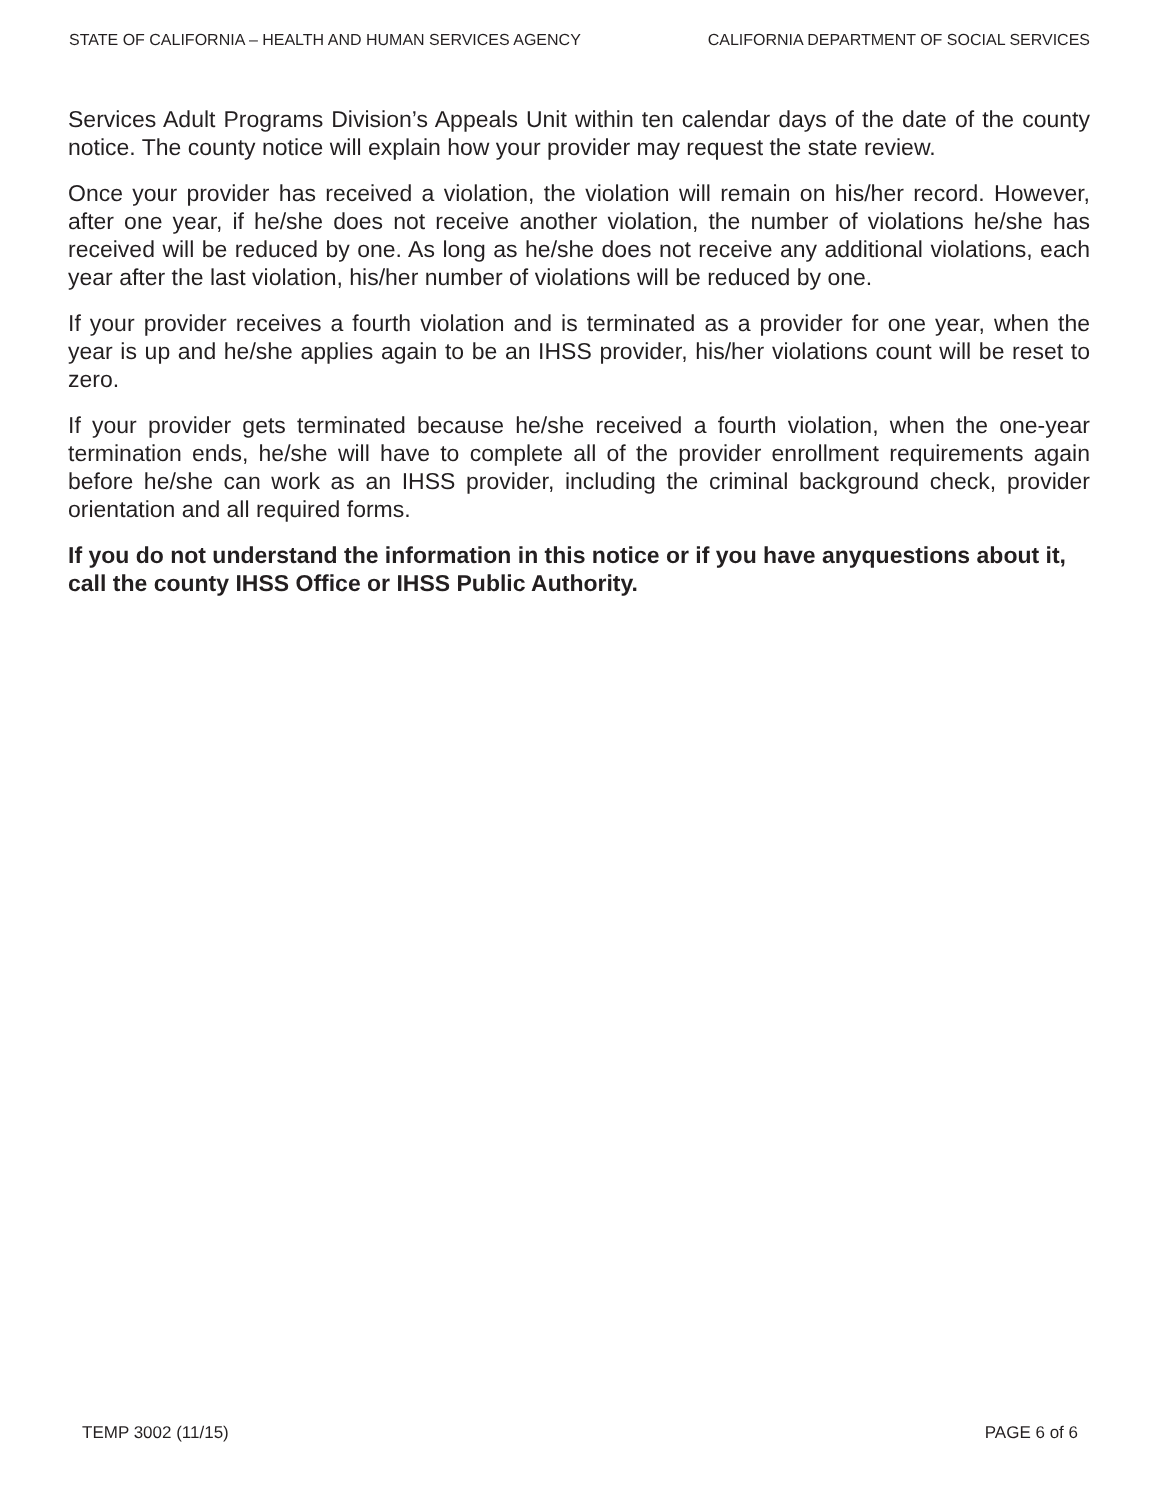STATE OF CALIFORNIA – HEALTH AND HUMAN SERVICES AGENCY CALIFORNIA DEPARTMENT OF SOCIAL SERVICES
Services Adult Programs Division’s Appeals Unit within ten calendar days of the date of the county notice. The county notice will explain how your provider may request the state review.
Once your provider has received a violation, the violation will remain on his/her record. However, after one year, if he/she does not receive another violation, the number of violations he/she has received will be reduced by one. As long as he/she does not receive any additional violations, each year after the last violation, his/her number of violations will be reduced by one.
If your provider receives a fourth violation and is terminated as a provider for one year, when the year is up and he/she applies again to be an IHSS provider, his/her violations count will be reset to zero.
If your provider gets terminated because he/she received a fourth violation, when the one-year termination ends, he/she will have to complete all of the provider enrollment requirements again before he/she can work as an IHSS provider, including the criminal background check, provider orientation and all required forms.
If you do not understand the information in this notice or if you have anyquestions about it, call the county IHSS Office or IHSS Public Authority.
TEMP 3002 (11/15) PAGE 6 of 6